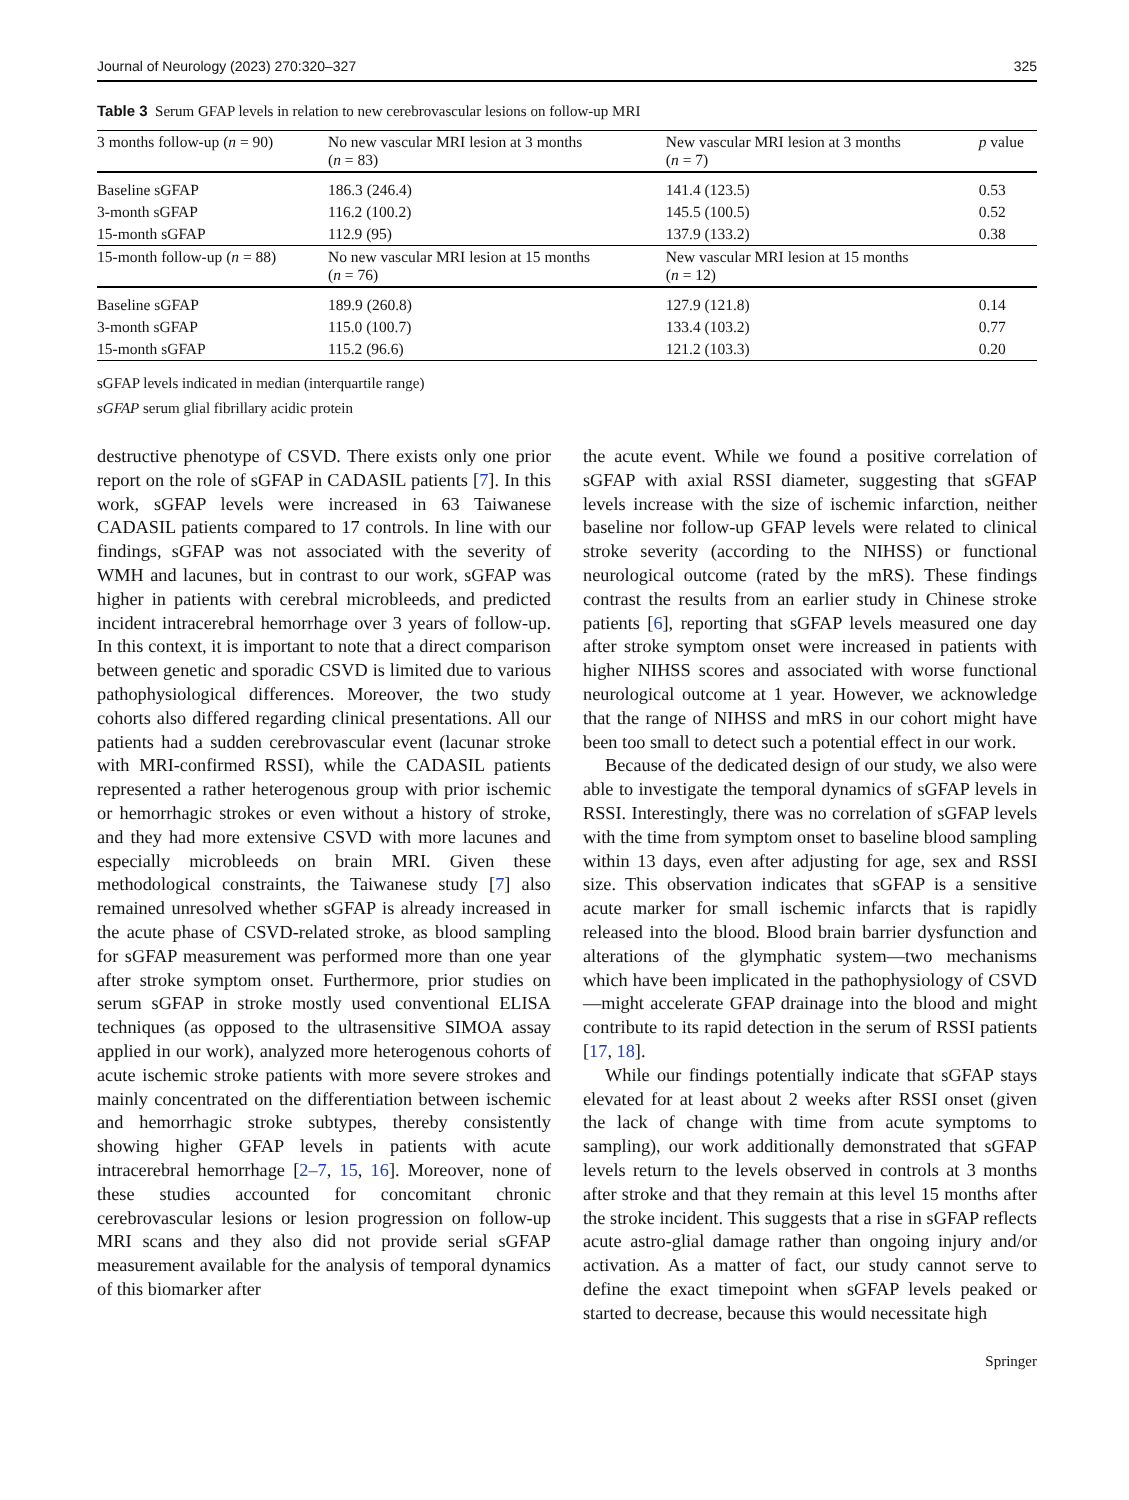Journal of Neurology (2023) 270:320–327 325
Table 3 Serum GFAP levels in relation to new cerebrovascular lesions on follow-up MRI
| 3 months follow-up ( n = 90) | No new vascular MRI lesion at 3 months ( n = 83) | New vascular MRI lesion at 3 months ( n = 7) | p value |
| --- | --- | --- | --- |
| Baseline sGFAP | 186.3 (246.4) | 141.4 (123.5) | 0.53 |
| 3-month sGFAP | 116.2 (100.2) | 145.5 (100.5) | 0.52 |
| 15-month sGFAP | 112.9 (95) | 137.9 (133.2) | 0.38 |
| 15-month follow-up ( n = 88) | No new vascular MRI lesion at 15 months ( n = 76) | New vascular MRI lesion at 15 months ( n = 12) | |
| Baseline sGFAP | 189.9 (260.8) | 127.9 (121.8) | 0.14 |
| 3-month sGFAP | 115.0 (100.7) | 133.4 (103.2) | 0.77 |
| 15-month sGFAP | 115.2 (96.6) | 121.2 (103.3) | 0.20 |
sGFAP levels indicated in median (interquartile range)
sGFAP serum glial fibrillary acidic protein
destructive phenotype of CSVD. There exists only one prior report on the role of sGFAP in CADASIL patients [7]. In this work, sGFAP levels were increased in 63 Taiwanese CADASIL patients compared to 17 controls. In line with our findings, sGFAP was not associated with the severity of WMH and lacunes, but in contrast to our work, sGFAP was higher in patients with cerebral microbleeds, and predicted incident intracerebral hemorrhage over 3 years of follow-up. In this context, it is important to note that a direct comparison between genetic and sporadic CSVD is limited due to various pathophysiological differences. Moreover, the two study cohorts also differed regarding clinical presentations. All our patients had a sudden cerebrovascular event (lacunar stroke with MRI-confirmed RSSI), while the CADASIL patients represented a rather heterogenous group with prior ischemic or hemorrhagic strokes or even without a history of stroke, and they had more extensive CSVD with more lacunes and especially microbleeds on brain MRI. Given these methodological constraints, the Taiwanese study [7] also remained unresolved whether sGFAP is already increased in the acute phase of CSVD-related stroke, as blood sampling for sGFAP measurement was performed more than one year after stroke symptom onset. Furthermore, prior studies on serum sGFAP in stroke mostly used conventional ELISA techniques (as opposed to the ultrasensitive SIMOA assay applied in our work), analyzed more heterogenous cohorts of acute ischemic stroke patients with more severe strokes and mainly concentrated on the differentiation between ischemic and hemorrhagic stroke subtypes, thereby consistently showing higher GFAP levels in patients with acute intracerebral hemorrhage [2–7, 15, 16]. Moreover, none of these studies accounted for concomitant chronic cerebrovascular lesions or lesion progression on follow-up MRI scans and they also did not provide serial sGFAP measurement available for the analysis of temporal dynamics of this biomarker after
the acute event. While we found a positive correlation of sGFAP with axial RSSI diameter, suggesting that sGFAP levels increase with the size of ischemic infarction, neither baseline nor follow-up GFAP levels were related to clinical stroke severity (according to the NIHSS) or functional neurological outcome (rated by the mRS). These findings contrast the results from an earlier study in Chinese stroke patients [6], reporting that sGFAP levels measured one day after stroke symptom onset were increased in patients with higher NIHSS scores and associated with worse functional neurological outcome at 1 year. However, we acknowledge that the range of NIHSS and mRS in our cohort might have been too small to detect such a potential effect in our work.
Because of the dedicated design of our study, we also were able to investigate the temporal dynamics of sGFAP levels in RSSI. Interestingly, there was no correlation of sGFAP levels with the time from symptom onset to baseline blood sampling within 13 days, even after adjusting for age, sex and RSSI size. This observation indicates that sGFAP is a sensitive acute marker for small ischemic infarcts that is rapidly released into the blood. Blood brain barrier dysfunction and alterations of the glymphatic system—two mechanisms which have been implicated in the pathophysiology of CSVD—might accelerate GFAP drainage into the blood and might contribute to its rapid detection in the serum of RSSI patients [17, 18].
While our findings potentially indicate that sGFAP stays elevated for at least about 2 weeks after RSSI onset (given the lack of change with time from acute symptoms to sampling), our work additionally demonstrated that sGFAP levels return to the levels observed in controls at 3 months after stroke and that they remain at this level 15 months after the stroke incident. This suggests that a rise in sGFAP reflects acute astro-glial damage rather than ongoing injury and/or activation. As a matter of fact, our study cannot serve to define the exact timepoint when sGFAP levels peaked or started to decrease, because this would necessitate high
Springer